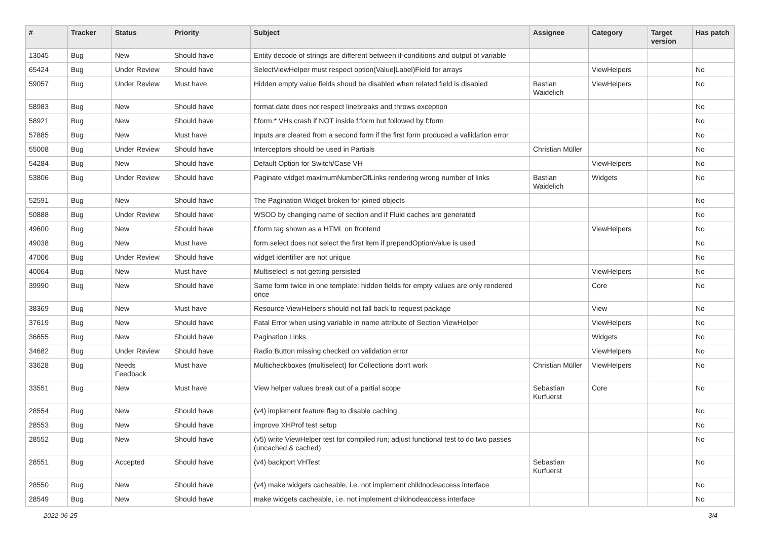| # | Tracker | Status | Priority | Subject | Assignee | Category | Target version | Has patch |
| --- | --- | --- | --- | --- | --- | --- | --- | --- |
| 13045 | Bug | New | Should have | Entity decode of strings are different between if-conditions and output of variable | | | | |
| 65424 | Bug | Under Review | Should have | SelectViewHelper must respect option(Value/Label)Field for arrays | | ViewHelpers | | No |
| 59057 | Bug | Under Review | Must have | Hidden empty value fields shoud be disabled when related field is disabled | Bastian Waidelich | ViewHelpers | | No |
| 58983 | Bug | New | Should have | format.date does not respect linebreaks and throws exception | | | | No |
| 58921 | Bug | New | Should have | f:form.* VHs crash if NOT inside f:form but followed by f:form | | | | No |
| 57885 | Bug | New | Must have | Inputs are cleared from a second form if the first form produced a vallidation error | | | | No |
| 55008 | Bug | Under Review | Should have | Interceptors should be used in Partials | Christian Müller | | | No |
| 54284 | Bug | New | Should have | Default Option for Switch/Case VH | | ViewHelpers | | No |
| 53806 | Bug | Under Review | Should have | Paginate widget maximumNumberOfLinks rendering wrong number of links | Bastian Waidelich | Widgets | | No |
| 52591 | Bug | New | Should have | The Pagination Widget broken for joined objects | | | | No |
| 50888 | Bug | Under Review | Should have | WSOD by changing name of section and if Fluid caches are generated | | | | No |
| 49600 | Bug | New | Should have | f:form tag shown as a HTML on frontend | | ViewHelpers | | No |
| 49038 | Bug | New | Must have | form.select does not select the first item if prependOptionValue is used | | | | No |
| 47006 | Bug | Under Review | Should have | widget identifier are not unique | | | | No |
| 40064 | Bug | New | Must have | Multiselect is not getting persisted | | ViewHelpers | | No |
| 39990 | Bug | New | Should have | Same form twice in one template: hidden fields for empty values are only rendered once | | Core | | No |
| 38369 | Bug | New | Must have | Resource ViewHelpers should not fall back to request package | | View | | No |
| 37619 | Bug | New | Should have | Fatal Error when using variable in name attribute of Section ViewHelper | | ViewHelpers | | No |
| 36655 | Bug | New | Should have | Pagination Links | | Widgets | | No |
| 34682 | Bug | Under Review | Should have | Radio Button missing checked on validation error | | ViewHelpers | | No |
| 33628 | Bug | Needs Feedback | Must have | Multicheckboxes (multiselect) for Collections don't work | Christian Müller | ViewHelpers | | No |
| 33551 | Bug | New | Must have | View helper values break out of a partial scope | Sebastian Kurfuerst | Core | | No |
| 28554 | Bug | New | Should have | (v4) implement feature flag to disable caching | | | | No |
| 28553 | Bug | New | Should have | improve XHProf test setup | | | | No |
| 28552 | Bug | New | Should have | (v5) write ViewHelper test for compiled run; adjust functional test to do two passes (uncached & cached) | | | | No |
| 28551 | Bug | Accepted | Should have | (v4) backport VHTest | Sebastian Kurfuerst | | | No |
| 28550 | Bug | New | Should have | (v4) make widgets cacheable, i.e. not implement childnodeaccess interface | | | | No |
| 28549 | Bug | New | Should have | make widgets cacheable, i.e. not implement childnodeaccess interface | | | | No |
2022-06-25 3/4